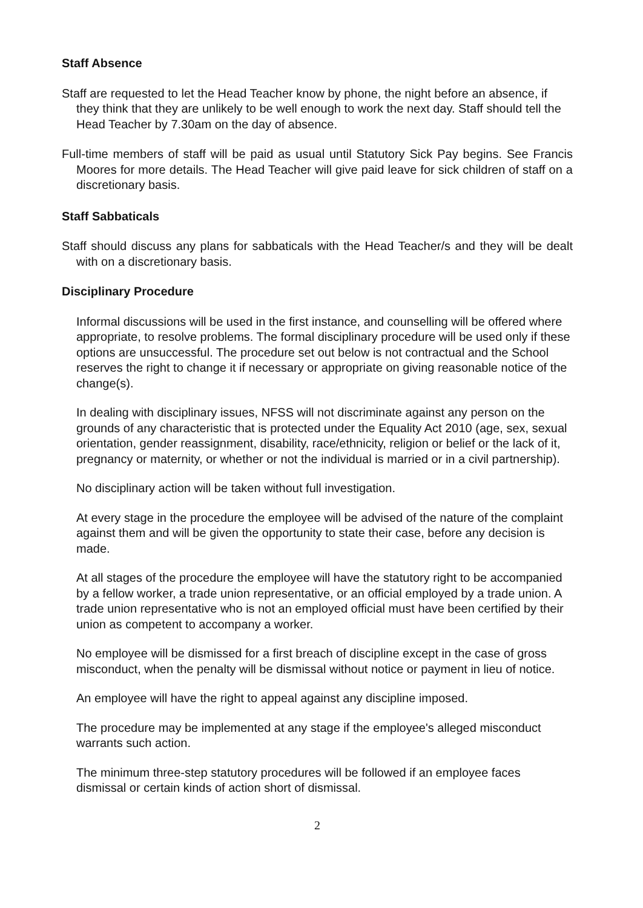Staff Absence
Staff are requested to let the Head Teacher know by phone, the night before an absence, if they think that they are unlikely to be well enough to work the next day. Staff should tell the Head Teacher by 7.30am on the day of absence.
Full-time members of staff will be paid as usual until Statutory Sick Pay begins. See Francis Moores for more details. The Head Teacher will give paid leave for sick children of staff on a discretionary basis.
Staff Sabbaticals
Staff should discuss any plans for sabbaticals with the Head Teacher/s and they will be dealt with on a discretionary basis.
Disciplinary Procedure
Informal discussions will be used in the first instance, and counselling will be offered where appropriate, to resolve problems. The formal disciplinary procedure will be used only if these options are unsuccessful. The procedure set out below is not contractual and the School reserves the right to change it if necessary or appropriate on giving reasonable notice of the change(s).
In dealing with disciplinary issues, NFSS will not discriminate against any person on the grounds of any characteristic that is protected under the Equality Act 2010 (age, sex, sexual orientation, gender reassignment, disability, race/ethnicity, religion or belief or the lack of it, pregnancy or maternity, or whether or not the individual is married or in a civil partnership).
No disciplinary action will be taken without full investigation.
At every stage in the procedure the employee will be advised of the nature of the complaint against them and will be given the opportunity to state their case, before any decision is made.
At all stages of the procedure the employee will have the statutory right to be accompanied by a fellow worker, a trade union representative, or an official employed by a trade union. A trade union representative who is not an employed official must have been certified by their union as competent to accompany a worker.
No employee will be dismissed for a first breach of discipline except in the case of gross misconduct, when the penalty will be dismissal without notice or payment in lieu of notice.
An employee will have the right to appeal against any discipline imposed.
The procedure may be implemented at any stage if the employee's alleged misconduct warrants such action.
The minimum three-step statutory procedures will be followed if an employee faces dismissal or certain kinds of action short of dismissal.
2